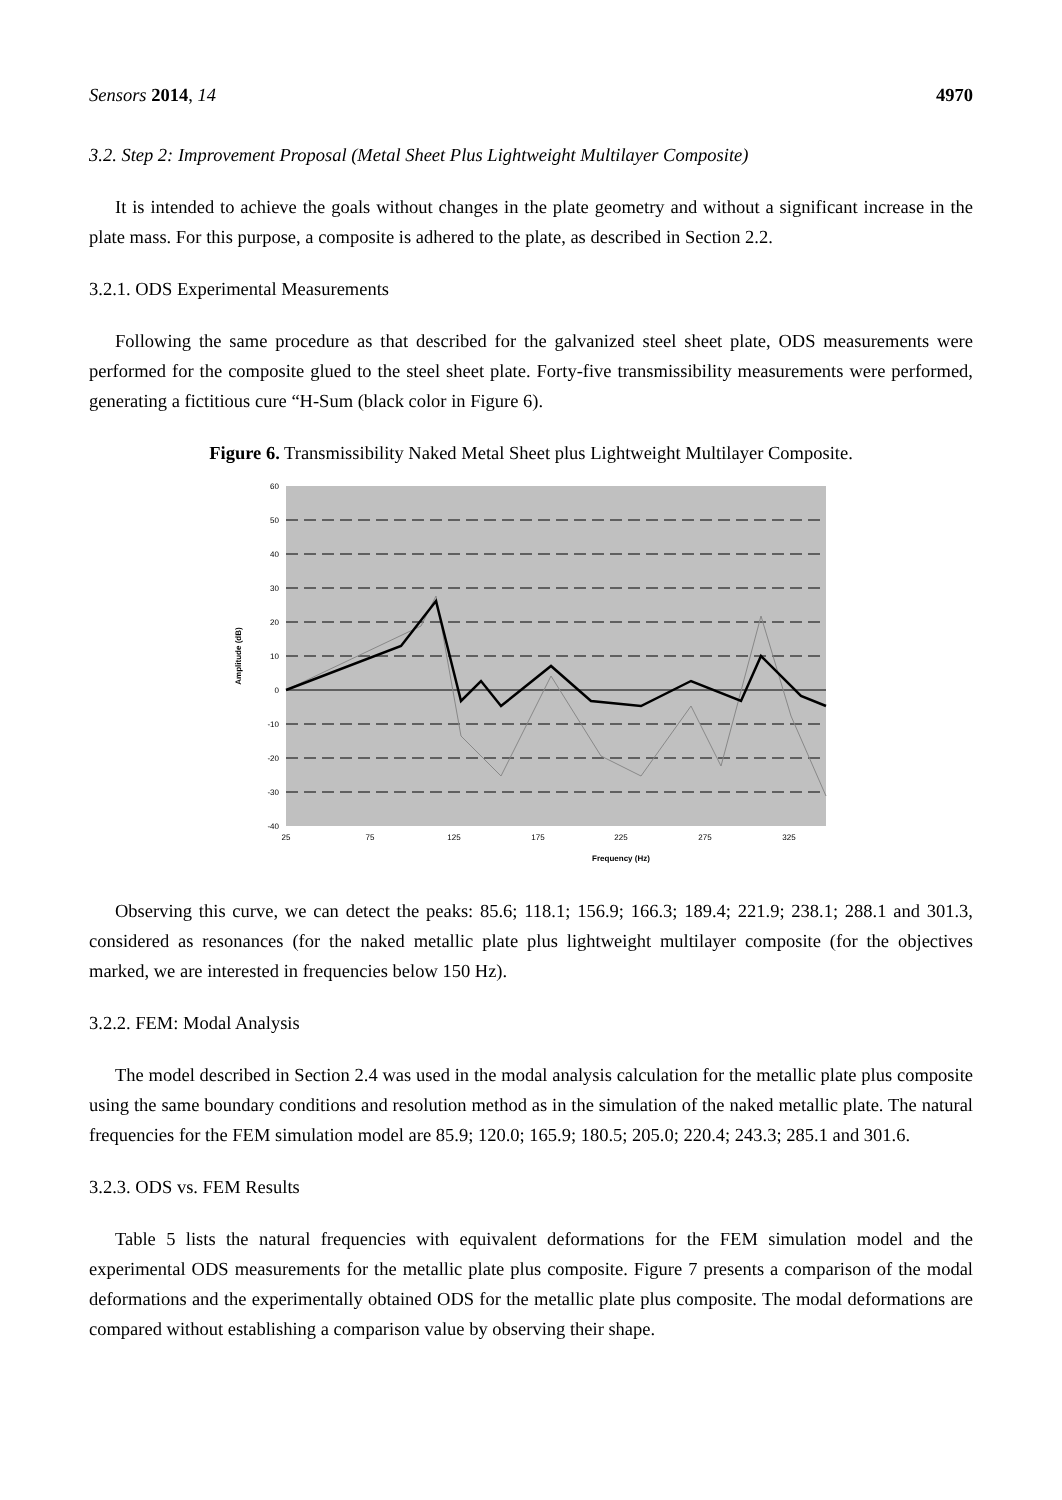Sensors 2014, 14 4970
3.2. Step 2: Improvement Proposal (Metal Sheet Plus Lightweight Multilayer Composite)
It is intended to achieve the goals without changes in the plate geometry and without a significant increase in the plate mass. For this purpose, a composite is adhered to the plate, as described in Section 2.2.
3.2.1. ODS Experimental Measurements
Following the same procedure as that described for the galvanized steel sheet plate, ODS measurements were performed for the composite glued to the steel sheet plate. Forty-five transmissibility measurements were performed, generating a fictitious cure “H-Sum (black color in Figure 6).
Figure 6. Transmissibility Naked Metal Sheet plus Lightweight Multilayer Composite.
60
50
40
30
20
10
0
-10
-20
-30
-40
25
75
125
175
225
275
325
Frequency (Hz)
Amplitude (dB)
Observing this curve, we can detect the peaks: 85.6; 118.1; 156.9; 166.3; 189.4; 221.9; 238.1; 288.1 and 301.3, considered as resonances (for the naked metallic plate plus lightweight multilayer composite (for the objectives marked, we are interested in frequencies below 150 Hz).
3.2.2. FEM: Modal Analysis
The model described in Section 2.4 was used in the modal analysis calculation for the metallic plate plus composite using the same boundary conditions and resolution method as in the simulation of the naked metallic plate. The natural frequencies for the FEM simulation model are 85.9; 120.0; 165.9; 180.5; 205.0; 220.4; 243.3; 285.1 and 301.6.
3.2.3. ODS vs. FEM Results
Table 5 lists the natural frequencies with equivalent deformations for the FEM simulation model and the experimental ODS measurements for the metallic plate plus composite. Figure 7 presents a comparison of the modal deformations and the experimentally obtained ODS for the metallic plate plus composite. The modal deformations are compared without establishing a comparison value by observing their shape.